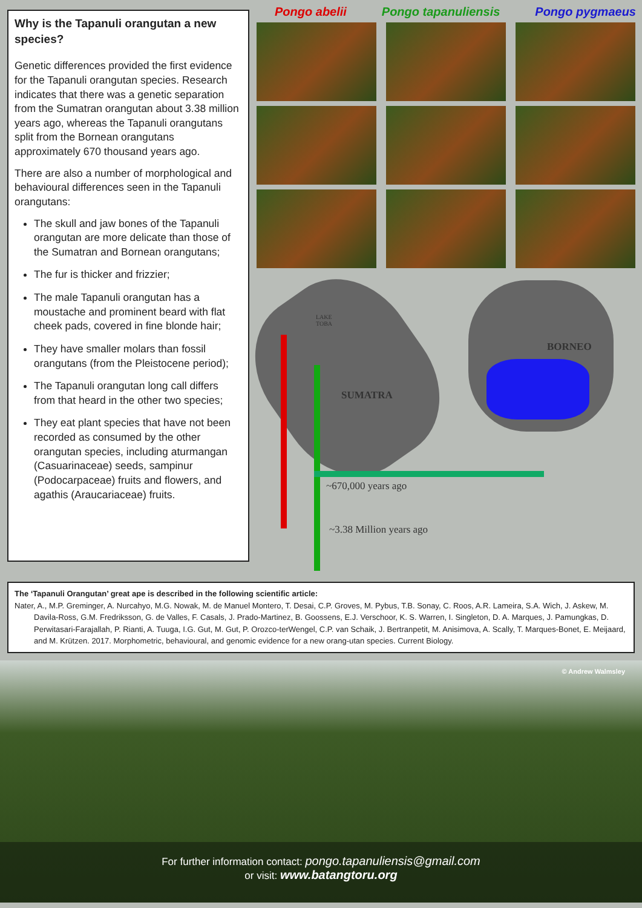Why is the Tapanuli orangutan a new species?
Genetic differences provided the first evidence for the Tapanuli orangutan species. Research indicates that there was a genetic separation from the Sumatran orangutan about 3.38 million years ago, whereas the Tapanuli orangutans split from the Bornean orangutans approximately 670 thousand years ago.
There are also a number of morphological and behavioural differences seen in the Tapanuli orangutans:
The skull and jaw bones of the Tapanuli orangutan are more delicate than those of the Sumatran and Bornean orangutans;
The fur is thicker and frizzier;
The male Tapanuli orangutan has a moustache and prominent beard with flat cheek pads, covered in fine blonde hair;
They have smaller molars than fossil orangutans (from the Pleistocene period);
The Tapanuli orangutan long call differs from that heard in the other two species;
They eat plant species that have not been recorded as consumed by the other orangutan species, including aturmangan (Casuarinaceae) seeds, sampinur (Podocarpaceae) fruits and flowers, and agathis (Araucariaceae) fruits.
Pongo abelii Pongo tapanuliensis Pongo pygmaeus
LAKE
TOBA
SUMATRA
BORNEO
~670,000 years ago
~3.38 Million years ago
The ‘Tapanuli Orangutan’ great ape is described in the following scientific article:
Nater, A., M.P. Greminger, A. Nurcahyo, M.G. Nowak, M. de Manuel Montero, T. Desai, C.P. Groves, M. Pybus, T.B. Sonay, C. Roos, A.R. Lameira, S.A. Wich, J. Askew, M. Davila-Ross, G.M. Fredriksson, G. de Valles, F. Casals, J. Prado-Martinez, B. Goossens, E.J. Verschoor, K. S. Warren, I. Singleton, D. A. Marques, J. Pamungkas, D. Perwitasari-Farajallah, P. Rianti, A. Tuuga, I.G. Gut, M. Gut, P. Orozco-terWengel, C.P. van Schaik, J. Bertranpetit, M. Anisimova, A. Scally, T. Marques-Bonet, E. Meijaard, and M. Krützen. 2017. Morphometric, behavioural, and genomic evidence for a new orang-utan species. Current Biology.
© Andrew Walmsley
For further information contact: pongo.tapanuliensis@gmail.com
or visit: www.batangtoru.org